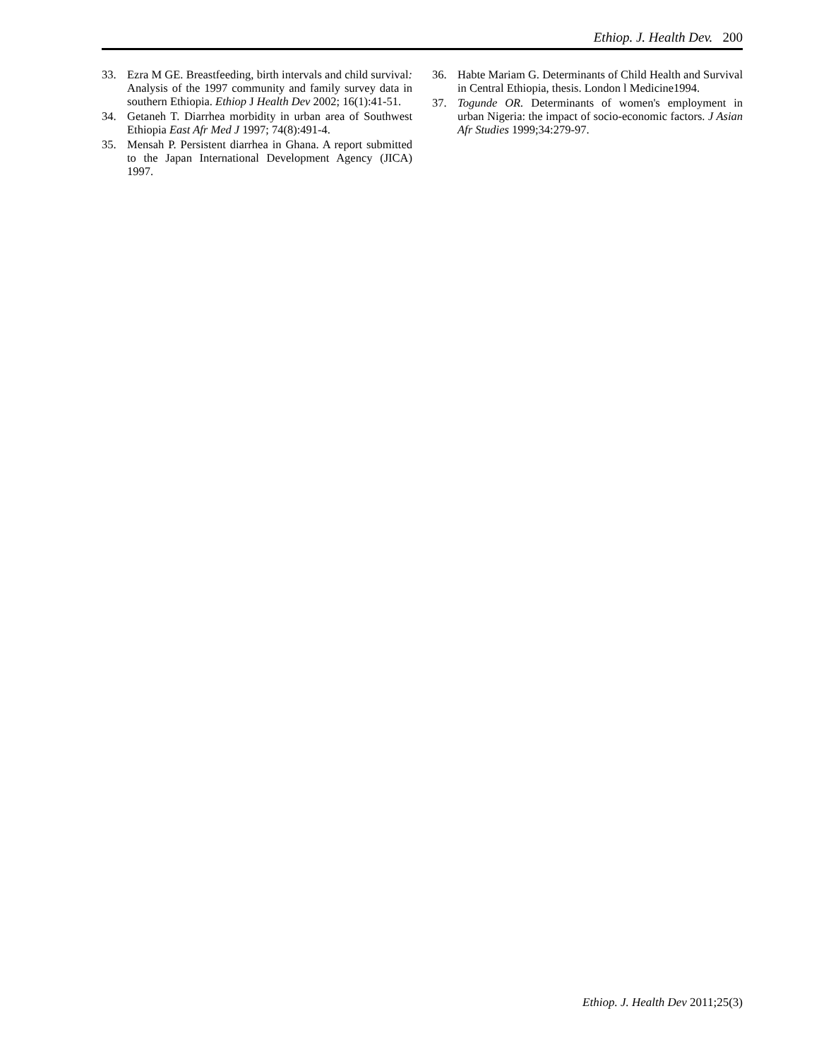Ethiop. J. Health Dev. 200
33. Ezra M GE. Breastfeeding, birth intervals and child survival: Analysis of the 1997 community and family survey data in southern Ethiopia. Ethiop J Health Dev 2002; 16(1):41-51.
34. Getaneh T. Diarrhea morbidity in urban area of Southwest Ethiopia East Afr Med J 1997; 74(8):491-4.
35. Mensah P. Persistent diarrhea in Ghana. A report submitted to the Japan International Development Agency (JICA) 1997.
36. Habte Mariam G. Determinants of Child Health and Survival in Central Ethiopia, thesis. London l Medicine1994.
37. Togunde OR. Determinants of women's employment in urban Nigeria: the impact of socio-economic factors. J Asian Afr Studies 1999;34:279-97.
Ethiop. J. Health Dev 2011;25(3)